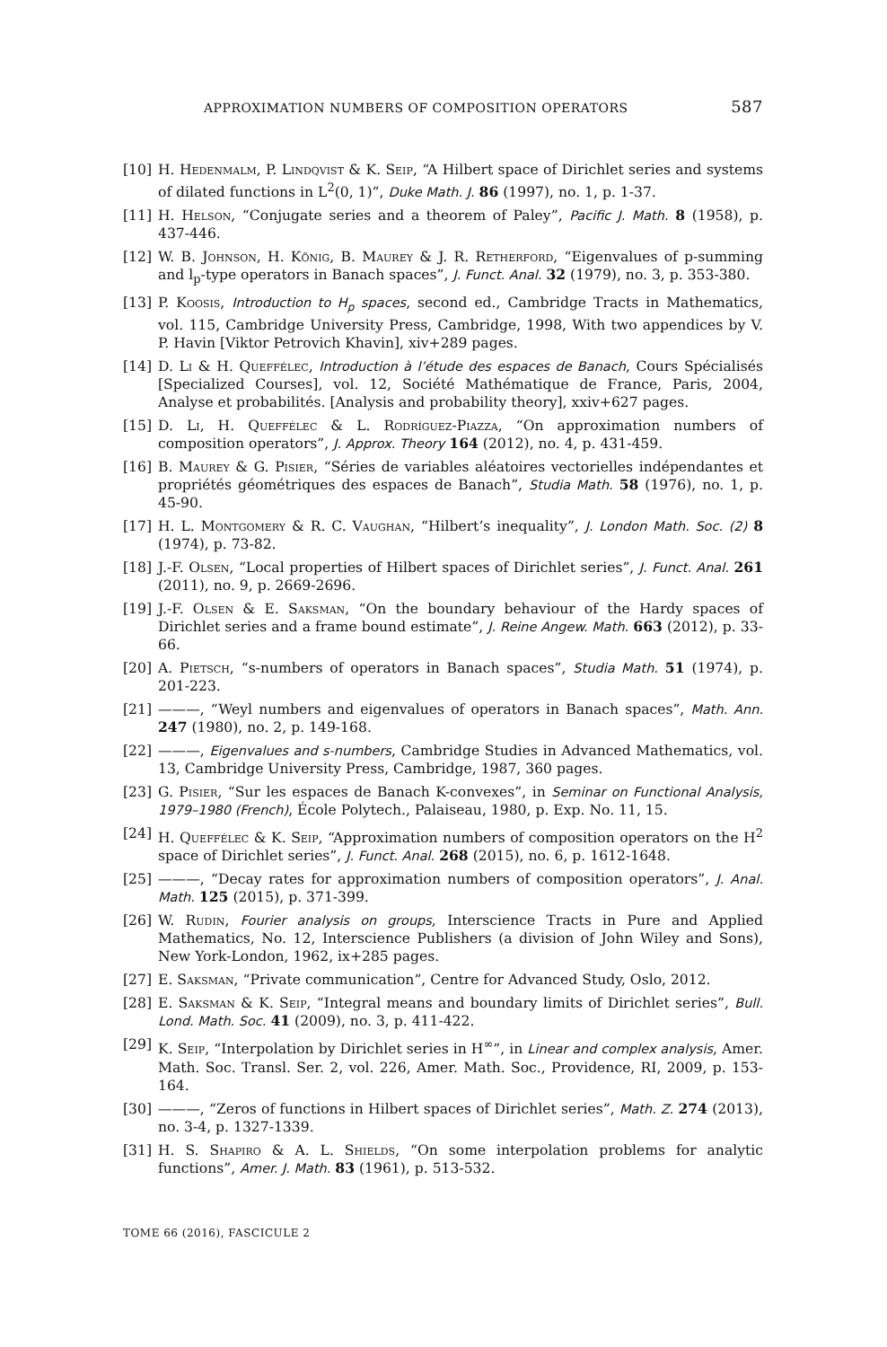APPROXIMATION NUMBERS OF COMPOSITION OPERATORS 587
[10] H. Hedenmalm, P. Lindqvist & K. Seip, “A Hilbert space of Dirichlet series and systems of dilated functions in L<sup>2</sup>(0, 1)”, Duke Math. J. 86 (1997), no. 1, p. 1-37.
[11] H. Helson, “Conjugate series and a theorem of Paley”, Pacific J. Math. 8 (1958), p. 437-446.
[12] W. B. Johnson, H. König, B. Maurey & J. R. Retherford, “Eigenvalues of p-summing and l<sub>p</sub>-type operators in Banach spaces”, J. Funct. Anal. 32 (1979), no. 3, p. 353-380.
[13] P. Koosis, Introduction to H<sub>p</sub> spaces, second ed., Cambridge Tracts in Mathematics, vol. 115, Cambridge University Press, Cambridge, 1998, With two appendices by V. P. Havin [Viktor Petrovich Khavin], xiv+289 pages.
[14] D. Li & H. Queffélec, Introduction à l’étude des espaces de Banach, Cours Spécialisés [Specialized Courses], vol. 12, Société Mathématique de France, Paris, 2004, Analyse et probabilités. [Analysis and probability theory], xxiv+627 pages.
[15] D. Li, H. Queffélec & L. Rodríguez-Piazza, “On approximation numbers of composition operators”, J. Approx. Theory 164 (2012), no. 4, p. 431-459.
[16] B. Maurey & G. Pisier, “Séries de variables aléatoires vectorielles indépendantes et propriétés géométriques des espaces de Banach”, Studia Math. 58 (1976), no. 1, p. 45-90.
[17] H. L. Montgomery & R. C. Vaughan, “Hilbert’s inequality”, J. London Math. Soc. (2) 8 (1974), p. 73-82.
[18] J.-F. Olsen, “Local properties of Hilbert spaces of Dirichlet series”, J. Funct. Anal. 261 (2011), no. 9, p. 2669-2696.
[19] J.-F. Olsen & E. Saksman, “On the boundary behaviour of the Hardy spaces of Dirichlet series and a frame bound estimate”, J. Reine Angew. Math. 663 (2012), p. 33-66.
[20] A. Pietsch, “s-numbers of operators in Banach spaces”, Studia Math. 51 (1974), p. 201-223.
[21] ———, “Weyl numbers and eigenvalues of operators in Banach spaces”, Math. Ann. 247 (1980), no. 2, p. 149-168.
[22] ———, Eigenvalues and s-numbers, Cambridge Studies in Advanced Mathematics, vol. 13, Cambridge University Press, Cambridge, 1987, 360 pages.
[23] G. Pisier, “Sur les espaces de Banach K-convexes”, in Seminar on Functional Analysis, 1979–1980 (French), École Polytech., Palaiseau, 1980, p. Exp. No. 11, 15.
[24] H. Queffélec & K. Seip, “Approximation numbers of composition operators on the H<sup>2</sup> space of Dirichlet series”, J. Funct. Anal. 268 (2015), no. 6, p. 1612-1648.
[25] ———, “Decay rates for approximation numbers of composition operators”, J. Anal. Math. 125 (2015), p. 371-399.
[26] W. Rudin, Fourier analysis on groups, Interscience Tracts in Pure and Applied Mathematics, No. 12, Interscience Publishers (a division of John Wiley and Sons), New York-London, 1962, ix+285 pages.
[27] E. Saksman, “Private communication”, Centre for Advanced Study, Oslo, 2012.
[28] E. Saksman & K. Seip, “Integral means and boundary limits of Dirichlet series”, Bull. Lond. Math. Soc. 41 (2009), no. 3, p. 411-422.
[29] K. Seip, “Interpolation by Dirichlet series in H<sup>∞</sup>”, in Linear and complex analysis, Amer. Math. Soc. Transl. Ser. 2, vol. 226, Amer. Math. Soc., Providence, RI, 2009, p. 153-164.
[30] ———, “Zeros of functions in Hilbert spaces of Dirichlet series”, Math. Z. 274 (2013), no. 3-4, p. 1327-1339.
[31] H. S. Shapiro & A. L. Shields, “On some interpolation problems for analytic functions”, Amer. J. Math. 83 (1961), p. 513-532.
TOME 66 (2016), FASCICULE 2